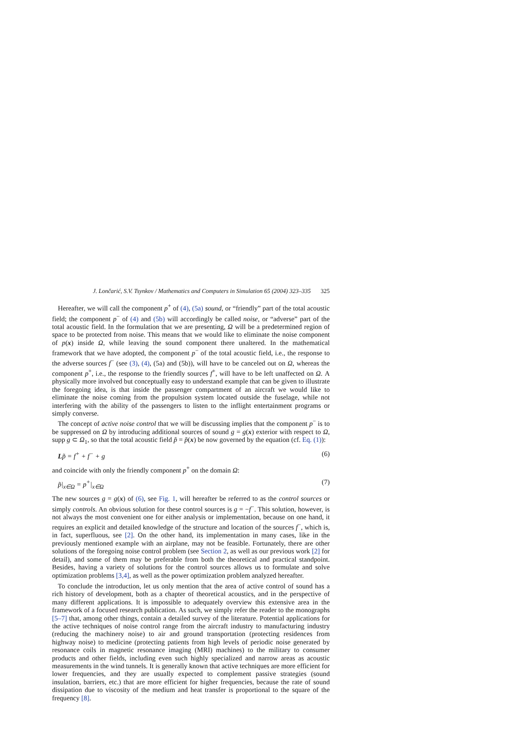J. Lončarić, S.V. Tsynkov / Mathematics and Computers in Simulation 65 (2004) 323–335 325
Hereafter, we will call the component p<sup>+</sup> of (4), (5a) sound, or “friendly” part of the total acoustic field; the component p<sup>−</sup> of (4) and (5b) will accordingly be called noise, or “adverse” part of the total acoustic field. In the formulation that we are presenting, Ω will be a predetermined region of space to be protected from noise. This means that we would like to eliminate the noise component of p(x) inside Ω, while leaving the sound component there unaltered. In the mathematical framework that we have adopted, the component p<sup>−</sup> of the total acoustic field, i.e., the response to the adverse sources f<sup>−</sup> (see (3), (4), (5a) and (5b)), will have to be canceled out on Ω, whereas the component p<sup>+</sup>, i.e., the response to the friendly sources f<sup>+</sup>, will have to be left unaffected on Ω. A physically more involved but conceptually easy to understand example that can be given to illustrate the foregoing idea, is that inside the passenger compartment of an aircraft we would like to eliminate the noise coming from the propulsion system located outside the fuselage, while not interfering with the ability of the passengers to listen to the inflight entertainment programs or simply converse.
The concept of active noise control that we will be discussing implies that the component p<sup>−</sup> is to be suppressed on Ω by introducing additional sources of sound g = g(x) exterior with respect to Ω, supp g ⊂ Ω<sub>1</sub>, so that the total acoustic field p̃ = p̃(x) be now governed by the equation (cf. Eq. (1)):
Lp̃ = f<sup>+</sup> + f<sup>−</sup> + g (6)
and coincide with only the friendly component p<sup>+</sup> on the domain Ω:
p̃|<sub>x∈Ω</sub> = p<sup>+</sup>|<sub>x∈Ω</sub> (7)
The new sources g = g(x) of (6), see Fig. 1, will hereafter be referred to as the control sources or simply controls. An obvious solution for these control sources is g = −f<sup>−</sup>. This solution, however, is not always the most convenient one for either analysis or implementation, because on one hand, it requires an explicit and detailed knowledge of the structure and location of the sources f<sup>−</sup>, which is, in fact, superfluous, see [2]. On the other hand, its implementation in many cases, like in the previously mentioned example with an airplane, may not be feasible. Fortunately, there are other solutions of the foregoing noise control problem (see Section 2, as well as our previous work [2] for detail), and some of them may be preferable from both the theoretical and practical standpoint. Besides, having a variety of solutions for the control sources allows us to formulate and solve optimization problems [3,4], as well as the power optimization problem analyzed hereafter.
To conclude the introduction, let us only mention that the area of active control of sound has a rich history of development, both as a chapter of theoretical acoustics, and in the perspective of many different applications. It is impossible to adequately overview this extensive area in the framework of a focused research publication. As such, we simply refer the reader to the monographs [5–7] that, among other things, contain a detailed survey of the literature. Potential applications for the active techniques of noise control range from the aircraft industry to manufacturing industry (reducing the machinery noise) to air and ground transportation (protecting residences from highway noise) to medicine (protecting patients from high levels of periodic noise generated by resonance coils in magnetic resonance imaging (MRI) machines) to the military to consumer products and other fields, including even such highly specialized and narrow areas as acoustic measurements in the wind tunnels. It is generally known that active techniques are more efficient for lower frequencies, and they are usually expected to complement passive strategies (sound insulation, barriers, etc.) that are more efficient for higher frequencies, because the rate of sound dissipation due to viscosity of the medium and heat transfer is proportional to the square of the frequency [8].